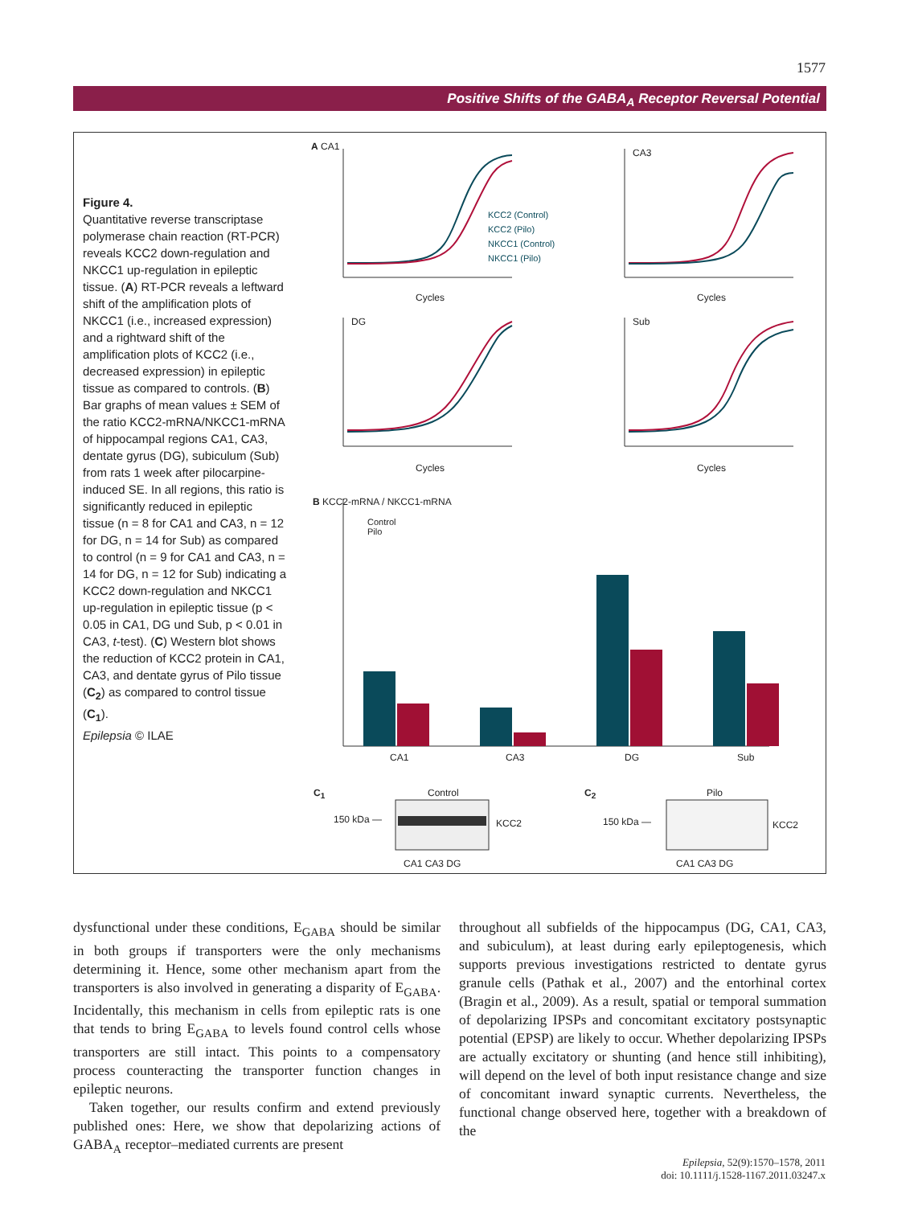1577
Positive Shifts of the GABA<sub>A</sub> Receptor Reversal Potential
Figure 4.
Quantitative reverse transcriptase polymerase chain reaction (RT-PCR) reveals KCC2 down-regulation and NKCC1 up-regulation in epileptic tissue. (A) RT-PCR reveals a leftward shift of the amplification plots of NKCC1 (i.e., increased expression) and a rightward shift of the amplification plots of KCC2 (i.e., decreased expression) in epileptic tissue as compared to controls. (B) Bar graphs of mean values ± SEM of the ratio KCC2-mRNA/NKCC1-mRNA of hippocampal regions CA1, CA3, dentate gyrus (DG), subiculum (Sub) from rats 1 week after pilocarpine-induced SE. In all regions, this ratio is significantly reduced in epileptic tissue (n = 8 for CA1 and CA3, n = 12 for DG, n = 14 for Sub) as compared to control (n = 9 for CA1 and CA3, n = 14 for DG, n = 12 for Sub) indicating a KCC2 down-regulation and NKCC1 up-regulation in epileptic tissue (p < 0.05 in CA1, DG und Sub, p < 0.01 in CA3, t-test). (C) Western blot shows the reduction of KCC2 protein in CA1, CA3, and dentate gyrus of Pilo tissue (C<sub>2</sub>) as compared to control tissue (C<sub>1</sub>).
Epilepsia © ILAE
A CA1
CA3
DG Sub
KCC2 (Control)
KCC2 (Pilo)
NKCC1 (Control)
NKCC1 (Pilo)
Cycles Cycles
Cycles Cycles
B KCC2-mRNA / NKCC1-mRNA
Control
Pilo
CA1 CA3 DG Sub
C<sub>1</sub> Control C<sub>2</sub> Pilo
150 kDa — KCC2 150 kDa — KCC2
CA1 CA3 DG CA1 CA3 DG
dysfunctional under these conditions, E<sub>GABA</sub> should be similar in both groups if transporters were the only mechanisms determining it. Hence, some other mechanism apart from the transporters is also involved in generating a disparity of E<sub>GABA</sub>. Incidentally, this mechanism in cells from epileptic rats is one that tends to bring E<sub>GABA</sub> to levels found control cells whose transporters are still intact. This points to a compensatory process counteracting the transporter function changes in epileptic neurons.
Taken together, our results confirm and extend previously published ones: Here, we show that depolarizing actions of GABA<sub>A</sub> receptor–mediated currents are present
throughout all subfields of the hippocampus (DG, CA1, CA3, and subiculum), at least during early epileptogenesis, which supports previous investigations restricted to dentate gyrus granule cells (Pathak et al., 2007) and the entorhinal cortex (Bragin et al., 2009). As a result, spatial or temporal summation of depolarizing IPSPs and concomitant excitatory postsynaptic potential (EPSP) are likely to occur. Whether depolarizing IPSPs are actually excitatory or shunting (and hence still inhibiting), will depend on the level of both input resistance change and size of concomitant inward synaptic currents. Nevertheless, the functional change observed here, together with a breakdown of the
Epilepsia, 52(9):1570–1578, 2011
doi: 10.1111/j.1528-1167.2011.03247.x